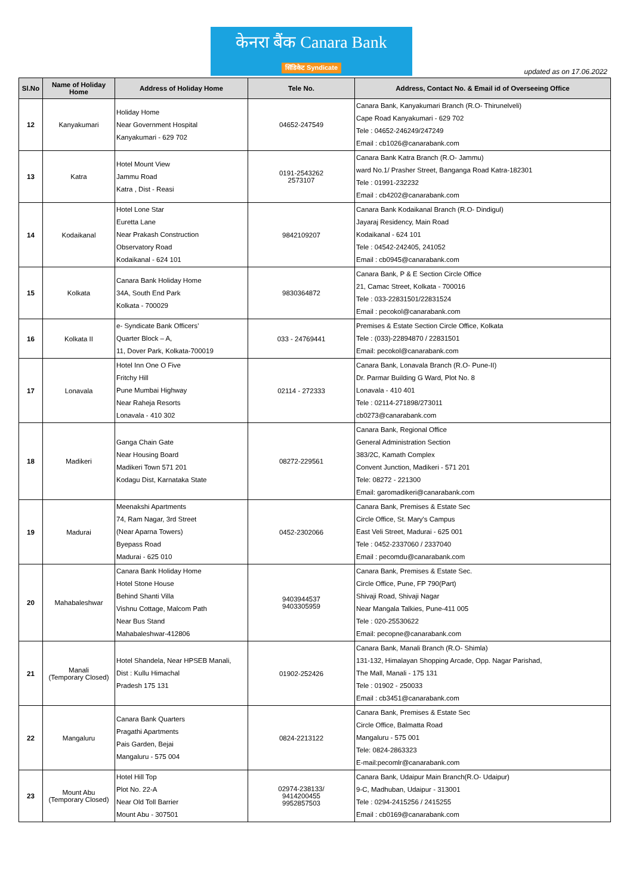केनरा बैंक Canara Bank
सिंडिकेट Syndicate
updated as on 17.06.2022
| Sl.No | Name of Holiday Home | Address of Holiday Home | Tele No. | Address, Contact No. & Email id of Overseeing Office |
| --- | --- | --- | --- | --- |
| 12 | Kanyakumari | Holiday Home Near Government Hospital Kanyakumari - 629 702 | 04652-247549 | Canara Bank, Kanyakumari Branch (R.O- Thirunelveli) Cape Road Kanyakumari - 629 702 Tele : 04652-246249/247249 Email : cb1026@canarabank.com |
| 13 | Katra | Hotel Mount View Jammu Road Katra , Dist - Reasi | 0191-2543262 2573107 | Canara Bank Katra Branch (R.O- Jammu) ward No.1/ Prasher Street, Banganga Road Katra-182301 Tele : 01991-232232 Email : cb4202@canarabank.com |
| 14 | Kodaikanal | Hotel Lone Star Euretta Lane Near Prakash Construction Observatory Road Kodaikanal - 624 101 | 9842109207 | Canara Bank Kodaikanal Branch (R.O- Dindigul) Jayaraj Residency, Main Road Kodaikanal - 624 101 Tele : 04542-242405, 241052 Email : cb0945@canarabank.com |
| 15 | Kolkata | Canara Bank Holiday Home 34A, South End Park Kolkata - 700029 | 9830364872 | Canara Bank, P & E Section Circle Office 21, Camac Street, Kolkata - 700016 Tele : 033-22831501/22831524 Email : pecokol@canarabank.com |
| 16 | Kolkata II | e- Syndicate Bank Officers’ Quarter Block – A, 11, Dover Park, Kolkata-700019 | 033 - 24769441 | Premises & Estate Section Circle Office, Kolkata Tele : (033)-22894870 / 22831501 Email: pecokol@canarabank.com |
| 17 | Lonavala | Hotel Inn One O Five Fritchy Hill Pune Mumbai Highway Near Raheja Resorts Lonavala - 410 302 | 02114 - 272333 | Canara Bank, Lonavala Branch (R.O- Pune-II) Dr. Parmar Building G Ward, Plot No. 8 Lonavala - 410 401 Tele : 02114-271898/273011 cb0273@canarabank.com |
| 18 | Madikeri | Ganga Chain Gate Near Housing Board Madikeri Town 571 201 Kodagu Dist, Karnataka State | 08272-229561 | Canara Bank, Regional Office General Administration Section 383/2C, Kamath Complex Convent Junction, Madikeri - 571 201 Tele: 08272 - 221300 Email: garomadikeri@canarabank.com |
| 19 | Madurai | Meenakshi Apartments 74, Ram Nagar, 3rd Street (Near Aparna Towers) Byepass Road Madurai - 625 010 | 0452-2302066 | Canara Bank, Premises & Estate Sec Circle Office, St. Mary's Campus East Veli Street, Madurai - 625 001 Tele : 0452-2337060 / 2337040 Email : pecomdu@canarabank.com |
| 20 | Mahabaleshwar | Canara Bank Holiday Home Hotel Stone House Behind Shanti Villa Vishnu Cottage, Malcom Path Near Bus Stand Mahabaleshwar-412806 | 9403944537 9403305959 | Canara Bank, Premises & Estate Sec. Circle Office, Pune, FP 790(Part) Shivaji Road, Shivaji Nagar Near Mangala Talkies, Pune-411 005 Tele : 020-25530622 Email: pecopne@canarabank.com |
| 21 | Manali (Temporary Closed) | Hotel Shandela, Near HPSEB Manali, Dist : Kullu Himachal Pradesh 175 131 | 01902-252426 | Canara Bank, Manali Branch (R.O- Shimla) 131-132, Himalayan Shopping Arcade, Opp. Nagar Parishad, The Mall, Manali - 175 131 Tele : 01902 - 250033 Email : cb3451@canarabank.com |
| 22 | Mangaluru | Canara Bank Quarters Pragathi Apartments Pais Garden, Bejai Mangaluru - 575 004 | 0824-2213122 | Canara Bank, Premises & Estate Sec Circle Office, Balmatta Road Mangaluru - 575 001 Tele: 0824-2863323 E-mail:pecomlr@canarabank.com |
| 23 | Mount Abu (Temporary Closed) | Hotel Hill Top Plot No. 22-A Near Old Toll Barrier Mount Abu - 307501 | 02974-238133/ 9414200455 9952857503 | Canara Bank, Udaipur Main Branch(R.O- Udaipur) 9-C, Madhuban, Udaipur - 313001 Tele : 0294-2415256 / 2415255 Email : cb0169@canarabank.com |